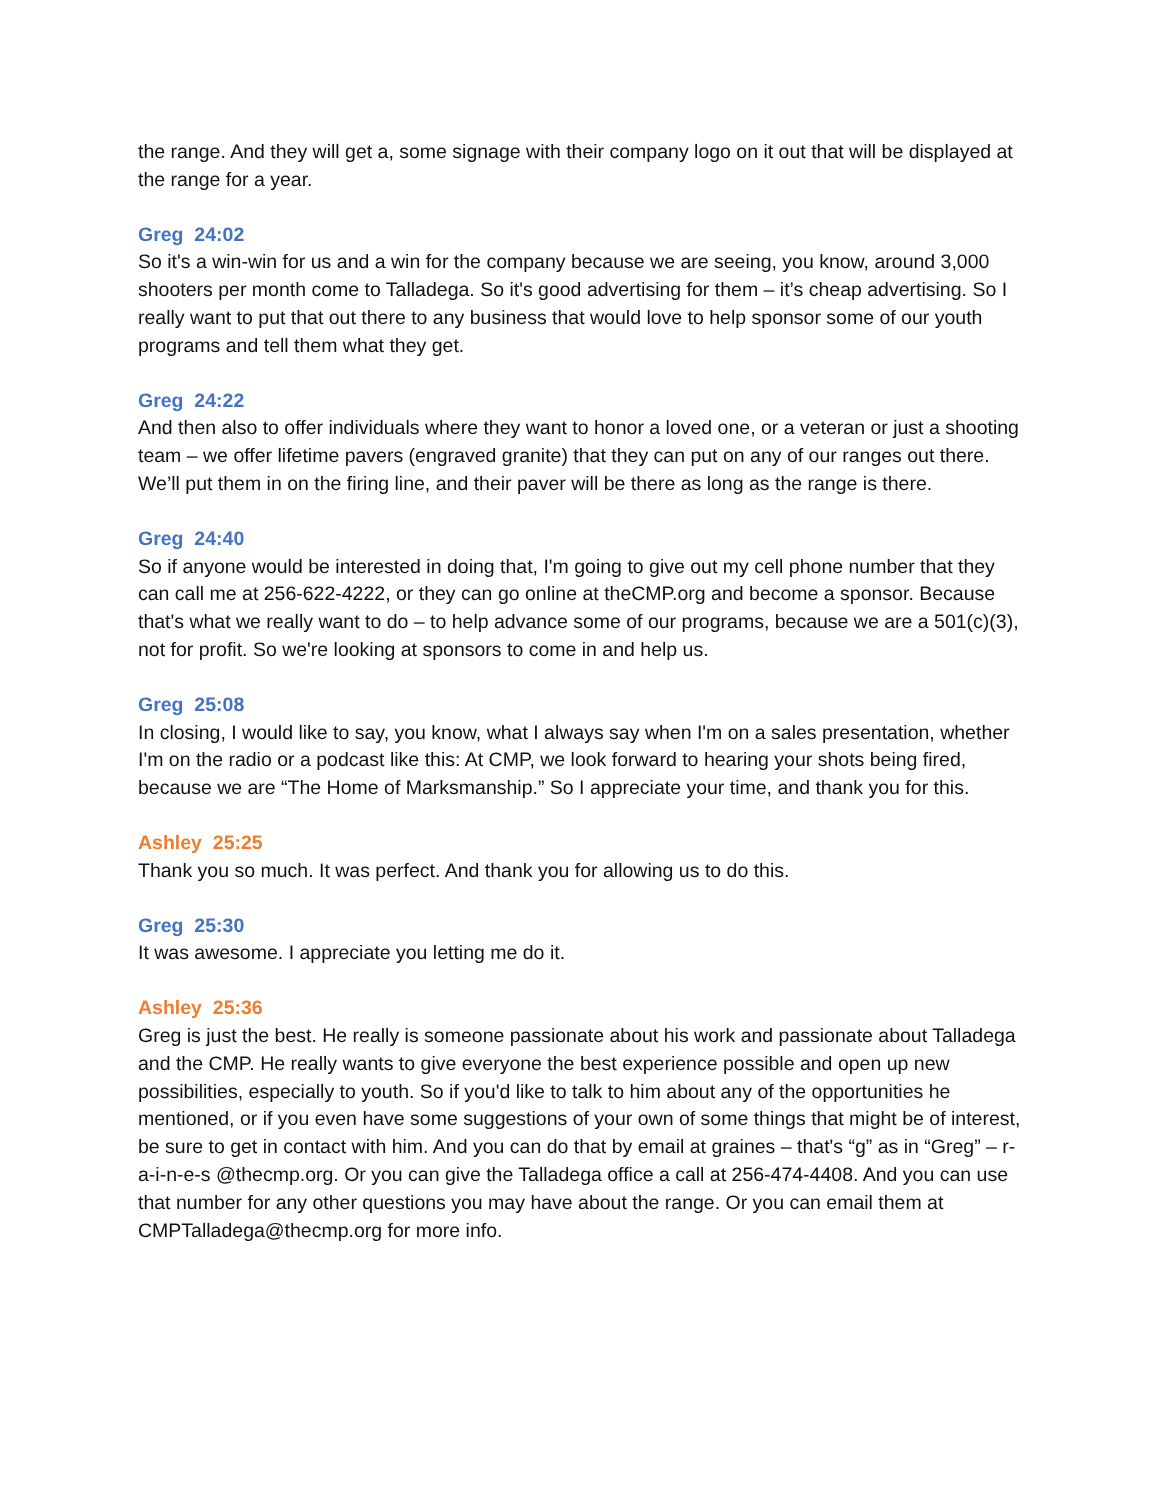the range. And they will get a, some signage with their company logo on it out that will be displayed at the range for a year.
Greg 24:02
So it's a win-win for us and a win for the company because we are seeing, you know, around 3,000 shooters per month come to Talladega. So it's good advertising for them – it’s cheap advertising. So I really want to put that out there to any business that would love to help sponsor some of our youth programs and tell them what they get.
Greg 24:22
And then also to offer individuals where they want to honor a loved one, or a veteran or just a shooting team – we offer lifetime pavers (engraved granite) that they can put on any of our ranges out there. We’ll put them in on the firing line, and their paver will be there as long as the range is there.
Greg 24:40
So if anyone would be interested in doing that, I'm going to give out my cell phone number that they can call me at 256-622-4222, or they can go online at theCMP.org and become a sponsor. Because that's what we really want to do – to help advance some of our programs, because we are a 501(c)(3), not for profit. So we're looking at sponsors to come in and help us.
Greg 25:08
In closing, I would like to say, you know, what I always say when I'm on a sales presentation, whether I'm on the radio or a podcast like this: At CMP, we look forward to hearing your shots being fired, because we are “The Home of Marksmanship.” So I appreciate your time, and thank you for this.
Ashley 25:25
Thank you so much. It was perfect. And thank you for allowing us to do this.
Greg 25:30
It was awesome. I appreciate you letting me do it.
Ashley 25:36
Greg is just the best. He really is someone passionate about his work and passionate about Talladega and the CMP. He really wants to give everyone the best experience possible and open up new possibilities, especially to youth. So if you'd like to talk to him about any of the opportunities he mentioned, or if you even have some suggestions of your own of some things that might be of interest, be sure to get in contact with him. And you can do that by email at graines – that's “g” as in “Greg” – r-a-i-n-e-s @thecmp.org. Or you can give the Talladega office a call at 256-474-4408. And you can use that number for any other questions you may have about the range. Or you can email them at CMPTalladega@thecmp.org for more info.